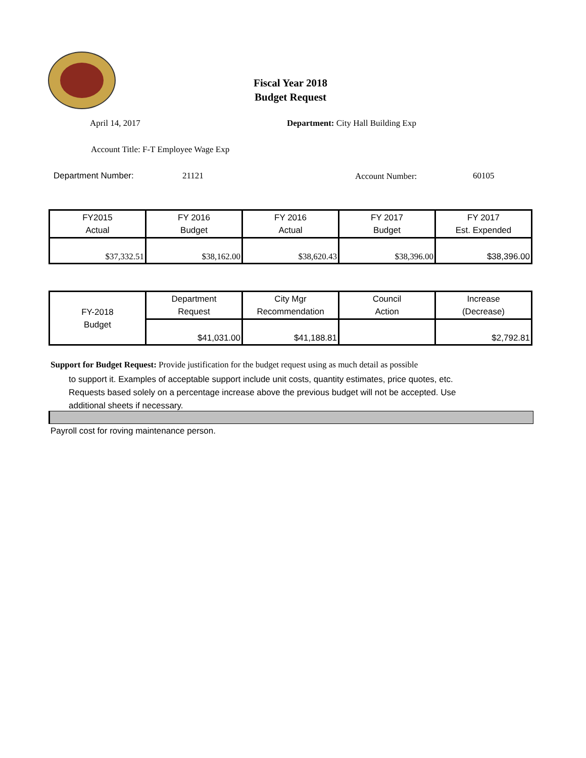Fiscal Year 2018
Budget Request
April 14, 2017 Department: City Hall Building Exp
Account Title: F-T Employee Wage Exp
Department Number: 21121 Account Number: 60105
| FY2015 Actual | FY 2016 Budget | FY 2016 Actual | FY 2017 Budget | FY 2017 Est. Expended |
| $37,332.51 | $38,162.00 | $38,620.43 | $38,396.00 | $38,396.00 |
| FY-2018 Budget | Department Request | City Mgr Recommendation | Council Action | Increase (Decrease) |
| | $41,031.00 | $41,188.81 | | $2,792.81 |
Support for Budget Request: Provide justification for the budget request using as much detail as possible
to support it. Examples of acceptable support include unit costs, quantity estimates, price quotes, etc.
Requests based solely on a percentage increase above the previous budget will not be accepted. Use
additional sheets if necessary.
Payroll cost for roving maintenance person.